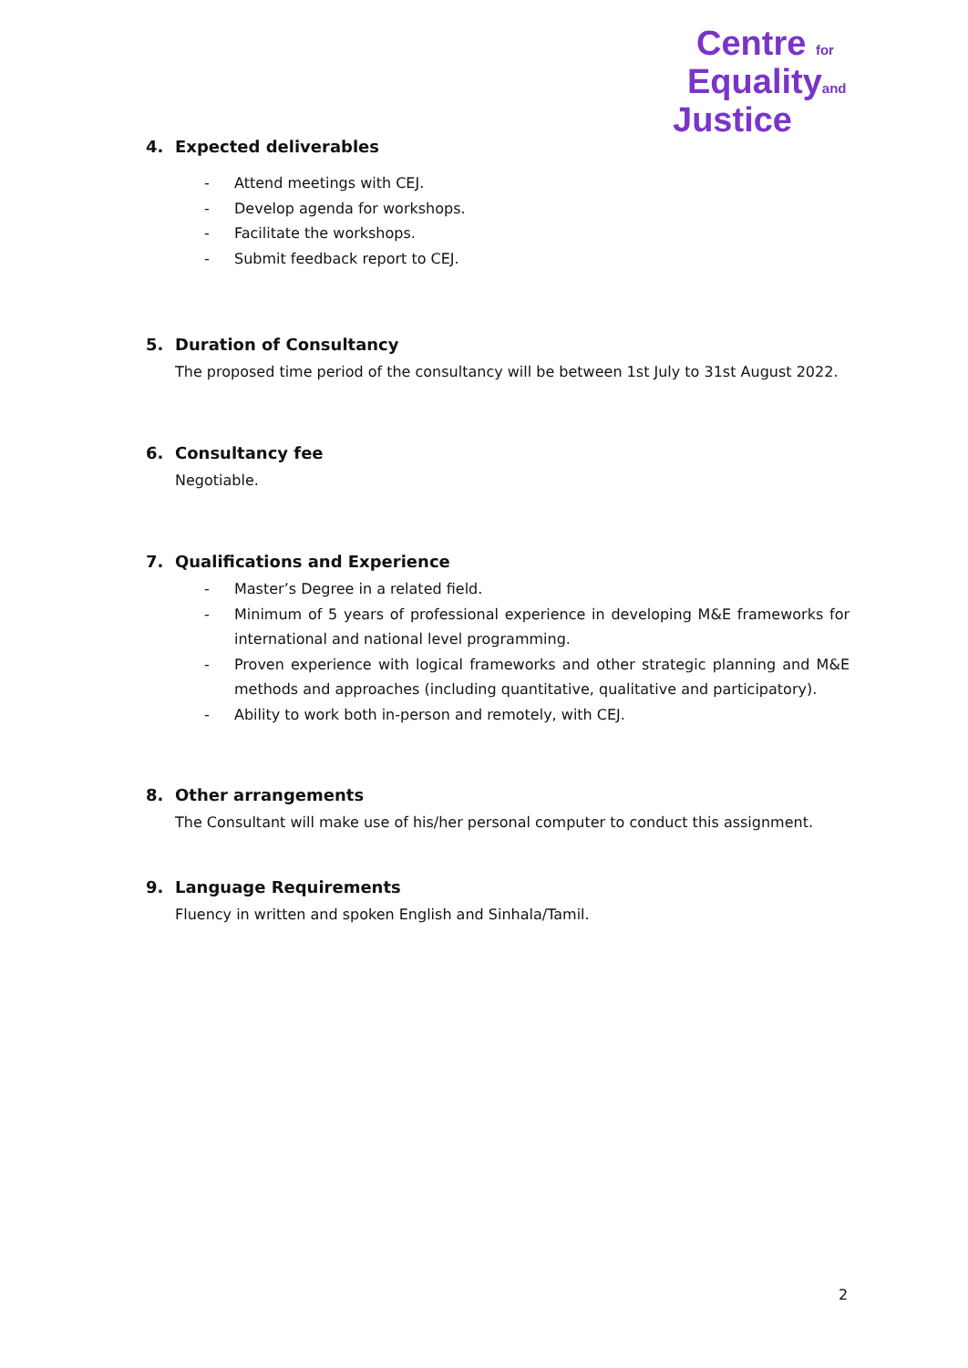Centre for
Equalityand
Justice
4. Expected deliverables
- Attend meetings with CEJ.
- Develop agenda for workshops.
- Facilitate the workshops.
- Submit feedback report to CEJ.
5. Duration of Consultancy
The proposed time period of the consultancy will be between 1st July to 31st August 2022.
6. Consultancy fee
Negotiable.
7. Qualifications and Experience
- Master’s Degree in a related field.
- Minimum of 5 years of professional experience in developing M&E frameworks for international and national level programming.
- Proven experience with logical frameworks and other strategic planning and M&E methods and approaches (including quantitative, qualitative and participatory).
- Ability to work both in-person and remotely, with CEJ.
8. Other arrangements
The Consultant will make use of his/her personal computer to conduct this assignment.
9. Language Requirements
Fluency in written and spoken English and Sinhala/Tamil.
2